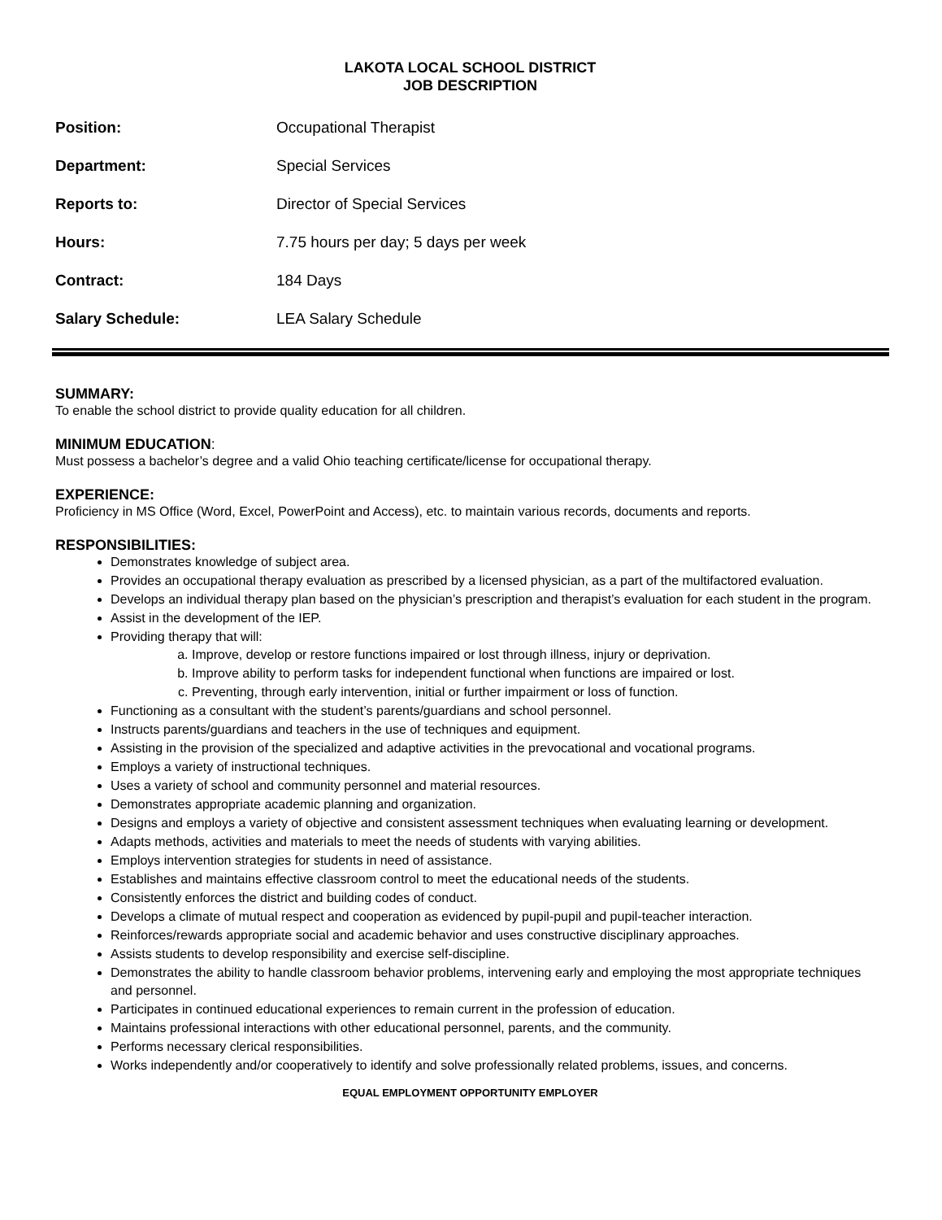LAKOTA LOCAL SCHOOL DISTRICT
JOB DESCRIPTION
Position: Occupational Therapist
Department: Special Services
Reports to: Director of Special Services
Hours: 7.75 hours per day; 5 days per week
Contract: 184 Days
Salary Schedule: LEA Salary Schedule
SUMMARY:
To enable the school district to provide quality education for all children.
MINIMUM EDUCATION:
Must possess a bachelor’s degree and a valid Ohio teaching certificate/license for occupational therapy.
EXPERIENCE:
Proficiency in MS Office (Word, Excel, PowerPoint and Access), etc. to maintain various records, documents and reports.
RESPONSIBILITIES:
Demonstrates knowledge of subject area.
Provides an occupational therapy evaluation as prescribed by a licensed physician, as a part of the multifactored evaluation.
Develops an individual therapy plan based on the physician’s prescription and therapist’s evaluation for each student in the program.
Assist in the development of the IEP.
Providing therapy that will:
a. Improve, develop or restore functions impaired or lost through illness, injury or deprivation.
b. Improve ability to perform tasks for independent functional when functions are impaired or lost.
c. Preventing, through early intervention, initial or further impairment or loss of function.
Functioning as a consultant with the student’s parents/guardians and school personnel.
Instructs parents/guardians and teachers in the use of techniques and equipment.
Assisting in the provision of the specialized and adaptive activities in the prevocational and vocational programs.
Employs a variety of instructional techniques.
Uses a variety of school and community personnel and material resources.
Demonstrates appropriate academic planning and organization.
Designs and employs a variety of objective and consistent assessment techniques when evaluating learning or development.
Adapts methods, activities and materials to meet the needs of students with varying abilities.
Employs intervention strategies for students in need of assistance.
Establishes and maintains effective classroom control to meet the educational needs of the students.
Consistently enforces the district and building codes of conduct.
Develops a climate of mutual respect and cooperation as evidenced by pupil-pupil and pupil-teacher interaction.
Reinforces/rewards appropriate social and academic behavior and uses constructive disciplinary approaches.
Assists students to develop responsibility and exercise self-discipline.
Demonstrates the ability to handle classroom behavior problems, intervening early and employing the most appropriate techniques and personnel.
Participates in continued educational experiences to remain current in the profession of education.
Maintains professional interactions with other educational personnel, parents, and the community.
Performs necessary clerical responsibilities.
Works independently and/or cooperatively to identify and solve professionally related problems, issues, and concerns.
EQUAL EMPLOYMENT OPPORTUNITY EMPLOYER